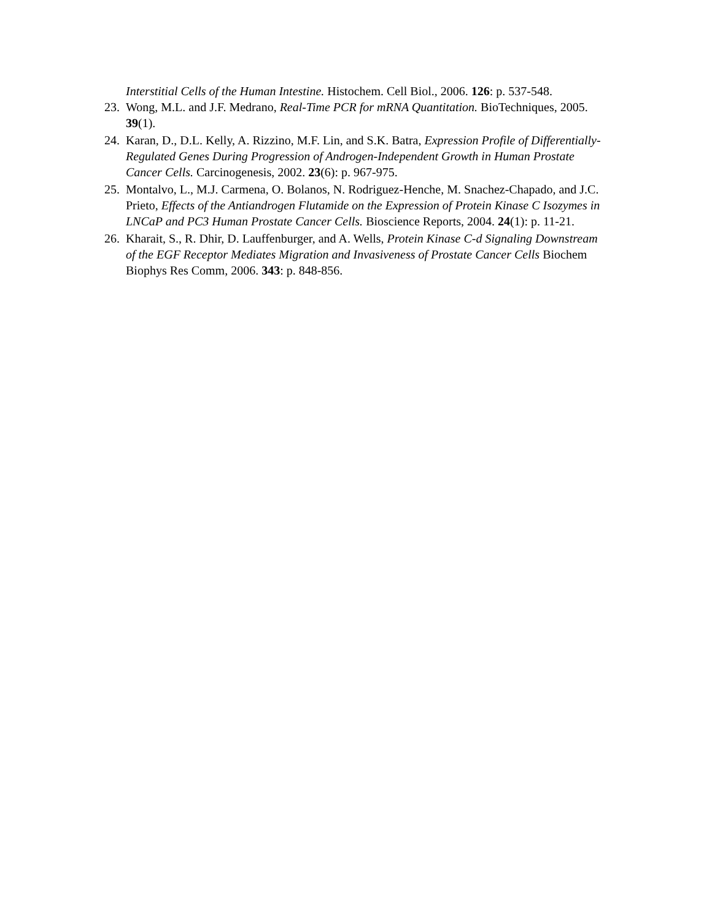Interstitial Cells of the Human Intestine. Histochem. Cell Biol., 2006. 126: p. 537-548.
23. Wong, M.L. and J.F. Medrano, Real-Time PCR for mRNA Quantitation. BioTechniques, 2005. 39(1).
24. Karan, D., D.L. Kelly, A. Rizzino, M.F. Lin, and S.K. Batra, Expression Profile of Differentially-Regulated Genes During Progression of Androgen-Independent Growth in Human Prostate Cancer Cells. Carcinogenesis, 2002. 23(6): p. 967-975.
25. Montalvo, L., M.J. Carmena, O. Bolanos, N. Rodriguez-Henche, M. Snachez-Chapado, and J.C. Prieto, Effects of the Antiandrogen Flutamide on the Expression of Protein Kinase C Isozymes in LNCaP and PC3 Human Prostate Cancer Cells. Bioscience Reports, 2004. 24(1): p. 11-21.
26. Kharait, S., R. Dhir, D. Lauffenburger, and A. Wells, Protein Kinase C-d Signaling Downstream of the EGF Receptor Mediates Migration and Invasiveness of Prostate Cancer Cells Biochem Biophys Res Comm, 2006. 343: p. 848-856.